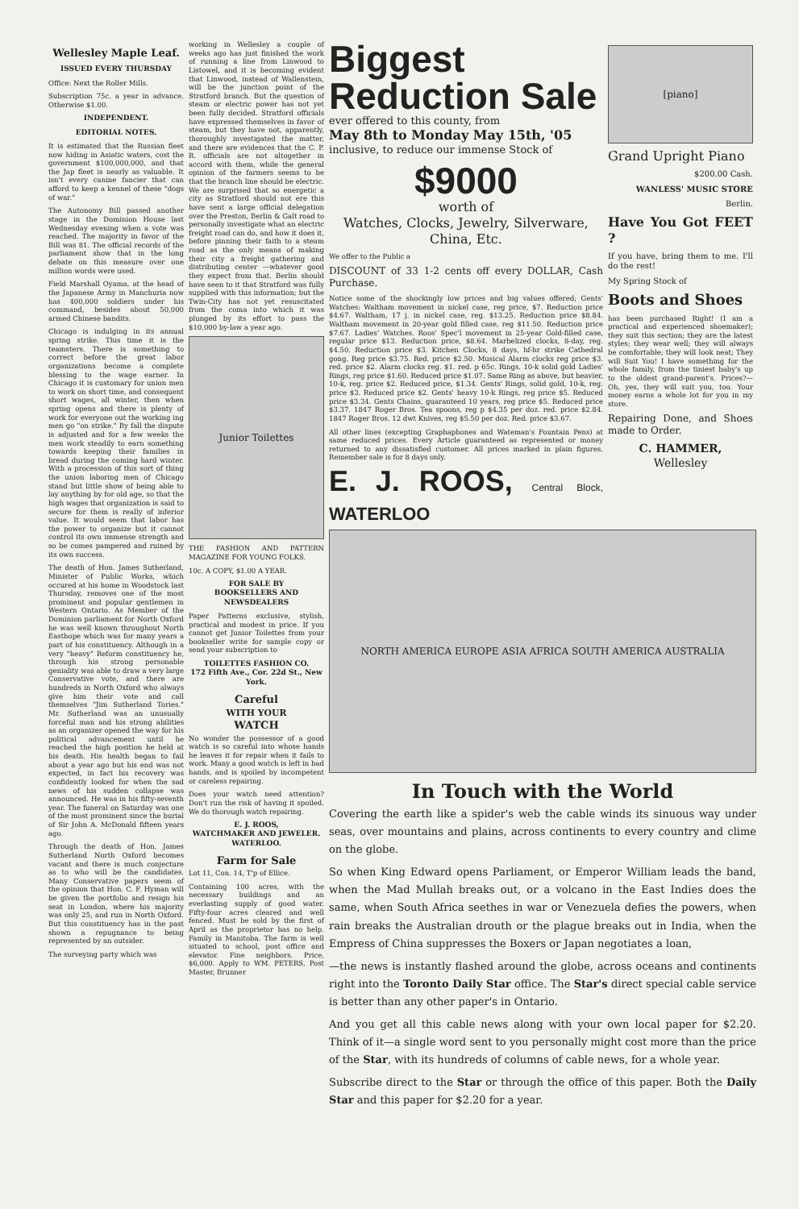Wellesley Maple Leaf.
ISSUED EVERY THURSDAY
Office: Next the Roller Mills.
Subscription 75c. a year in advance. Otherwise $1.00.
INDEPENDENT.
EDITORIAL NOTES.
It is estimated that the Russian fleet now hiding in Asiatic waters, cost the government $100,000,000, and that the Jap fleet is nearly as valuable. It isn't every canine fancier that can afford to keep a kennel of these "dogs of war."
The Autonomy Bill passed another stage in the Dominion House last Wednesday evening when a vote was reached. The majority in favor of the Bill was 81. The official records of the parliament show that in the long debate on this measure over one million words were used.
Field Marshall Oyama, at the head of the Japanese Army in Manchuria now has 400,000 soldiers under his command, besides about 50,000 armed Chinese bandits.
Chicago is indulging in its annual spring strike. This time it is the teamsters. There is something to correct before the great labor organizations become a complete blessing to the wage earner. In Chicago it is customary for union men to work on short time, and consequent short wages, all winter, then when spring opens and there is plenty of work for everyone out the working ing men go "on strike." By fall the dispute is adjusted and for a few weeks the men work steadily to earn something towards keeping their families in bread during the coming hard winter. With a procession of this sort of thing the union laboring men of Chicago stand but little show of being able to lay anything by for old age, so that the high wages that organization is said to secure for them is really of inferior value. It would seem that labor has the power to organize but it cannot control its own immense strength and so be comes pampered and ruined by its own success.
The death of Hon. James Sutherland, Minister of Public Works, which occured at his home in Woodstock last Thursday, removes one of the most prominent and popular gentlemen in Western Ontario. As Member of the Dominion parliament for North Oxford he was well known throughout North Easthope which was for many years a part of his constituency. Although in a very "heavy" Reform constituency he, through his strong personable geniality was able to draw a very large Conservative vote, and there are hundreds in North Oxford who always give him their vote and call themselves "Jim Sutherland Tories." Mr. Sutherland was an unusually forceful man and his strong abilities as an organizer opened the way for his political advancement until he reached the high position he held at his death. His health began to fail about a year ago but his end was not expected, in fact his recovery was confidently looked for when the sad news of his sudden collapse was announced. He was in his fifty-seventh year. The funeral on Saturday was one of the most prominent since the burial of Sir John A. McDonald fifteen years ago.
Through the death of Hon. James Sutherland North Oxford becomes vacant and there is much conjecture as to who will be the candidates. Many Conservative papers seem of the opinion that Hon. C. F. Hyman will be given the portfolio and resign his seat in London, where his majority was only 25, and run in North Oxford. But this constituency has in the past shown a repugnance to being represented by an outsider.
The surveying party which was
working in Wellesley a couple of weeks ago has just finished the work of running a line from Linwood to Listowel, and it is becoming evident that Linwood, instead of Wallenstein, will be the junction point of the Stratford branch. But the question of steam or electric power has not yet been fully decided. Stratford officials have expressed themselves in favor of steam, but they have not, apparently, thoroughly investigated the matter, and there are evidences that the C. P. R. officials are not altogether in accord with them, while the general opinion of the farmers seems to be that the branch line should be electric. We are surprised that so energetic a city as Stratford should not ere this have sent a large official delegation over the Preston, Berlin & Galt road to personally investigate what an electric freight road can do, and how it does it, before pinning their faith to a steam road as the only means of making their city a freight gathering and distributing center —whatever good they expect from that. Berlin should have seen to it that Stratford was fully supplied with this information; but the Twin-City has not yet resuscitated from the coma into which it was plunged by its effort to pass the $10,000 by-law a year ago.
Junior Toilettes
THE FASHION AND PATTERN MAGAZINE FOR YOUNG FOLKS.
10c. A COPY, $1.00 A YEAR.
FOR SALE BY
BOOKSELLERS AND NEWSDEALERS
Paper Patterns exclusive, stylish, practical and modest in price. If you cannot get Junior Toilettes from your bookseller write for sample copy or send your subscription to
TOILETTES FASHION CO.
172 Fifth Ave., Cor. 22d St., New York.
Careful
WITH YOUR
WATCH
No wonder the possessor of a good watch is so careful into whose hands he leaves it for repair when it fails to work. Many a good watch is left in bad hands, and is spoiled by incompetent or careless repairing.
Does your watch need attention? Don't run the risk of having it spoiled. We do thorough watch repairing.
E. J. ROOS,
WATCHMAKER AND JEWELER. WATERLOO.
Farm for Sale
Lot 11, Con. 14, T'p of Ellice.
Containing 100 acres, with the necessary buildings and an everlasting supply of good water. Fifty-four acres cleared and well fenced. Must be sold by the first of April as the proprietor has no help. Family in Manitoba. The farm is well situated to school, post office and elevator. Fine neighbors. Price, $6,000. Apply to WM. PETERS, Post Master, Brunner
Biggest Reduction Sale
ever offered to this county, from
May 8th to Monday May 15th, '05
inclusive, to reduce our immense Stock of
$9000
worth of
Watches, Clocks, Jewelry, Silverware, China, Etc.
We offer to the Public a
DISCOUNT of 33 1-2 cents off every DOLLAR, Cash Purchase.
Notice some of the shockingly low prices and big values offered; Gents' Watches: Waltham movement in nickel case, reg price, $7. Reduction price $4.67. Waltham, 17 j. in nickel case, reg. $13.25. Reduction price $8.84. Waltham movement in 20-year gold filled case, reg $11.50. Reduction price $7.67. Ladies' Watches. Roos' Spec'l movement in 25-year Gold-filled case, regular price $13. Reduction price, $8.64. Marbelized clocks, 8-day, reg. $4.50. Reduction price $3. Kitchen Clocks, 8 days, hf-hr strike Cathedral gong. Reg price $3.75. Red. price $2.50. Musical Alarm clocks reg price $3. red. price $2. Alarm clocks reg. $1. red. p 65c. Rings. 10-k solid gold Ladies' Rings, reg price $1.60. Reduced price $1.07. Same Ring as above, but heavier, 10-k, reg. price $2. Reduced price, $1.34. Gents' Rings, solid gold, 10-k, reg. price $3. Reduced price $2. Gents' heavy 10-k Rings, reg price $5. Reduced price $3.34. Gents Chains, guaranteed 10 years, reg price $5. Reduced price $3.37. 1847 Roger Bros. Tea spoons, reg p $4.35 per doz. red. price $2.84. 1847 Roger Bros. 12 dwt Knives, reg $5.50 per doz. Red. price $3.67.
All other lines (excepting Graphaphones and Wateman's Fountain Pens) at same reduced prices. Every Article guaranteed as represented or money returned to any dissatisfied customer. All prices marked in plain figures. Remember sale is for 8 days only.
E. J. ROOS, Central Block, WATERLOO
[piano]
Grand Upright Piano
$200.00 Cash.
WANLESS' MUSIC STORE
Berlin.
Have You Got FEET ?
If you have, bring them to me. I'll do the rest!
My Spring Stock of
Boots and Shoes
has been purchased Right! (I am a practical and experienced shoemaker); they suit this section; they are the latest styles; they wear well; they will always be comfortable; they will look neat; They will Suit You! I have something for the whole family, from the tiniest baby's up to the oldest grand-parent's. Prices?—Oh, yes, they will suit you, too. Your money earns a whole lot for you in my store.
Repairing Done, and Shoes made to Order.
C. HAMMER,
Wellesley
NORTH AMERICA EUROPE ASIA AFRICA SOUTH AMERICA AUSTRALIA
In Touch with the World
Covering the earth like a spider's web the cable winds its sinuous way under seas, over mountains and plains, across continents to every country and clime on the globe.
So when King Edward opens Parliament, or Emperor William leads the band, when the Mad Mullah breaks out, or a volcano in the East Indies does the same, when South Africa seethes in war or Venezuela defies the powers, when rain breaks the Australian drouth or the plague breaks out in India, when the Empress of China suppresses the Boxers or Japan negotiates a loan,
—the news is instantly flashed around the globe, across oceans and continents right into the Toronto Daily Star office. The Star's direct special cable service is better than any other paper's in Ontario.
And you get all this cable news along with your own local paper for $2.20. Think of it—a single word sent to you personally might cost more than the price of the Star, with its hundreds of columns of cable news, for a whole year.
Subscribe direct to the Star or through the office of this paper. Both the Daily Star and this paper for $2.20 for a year.